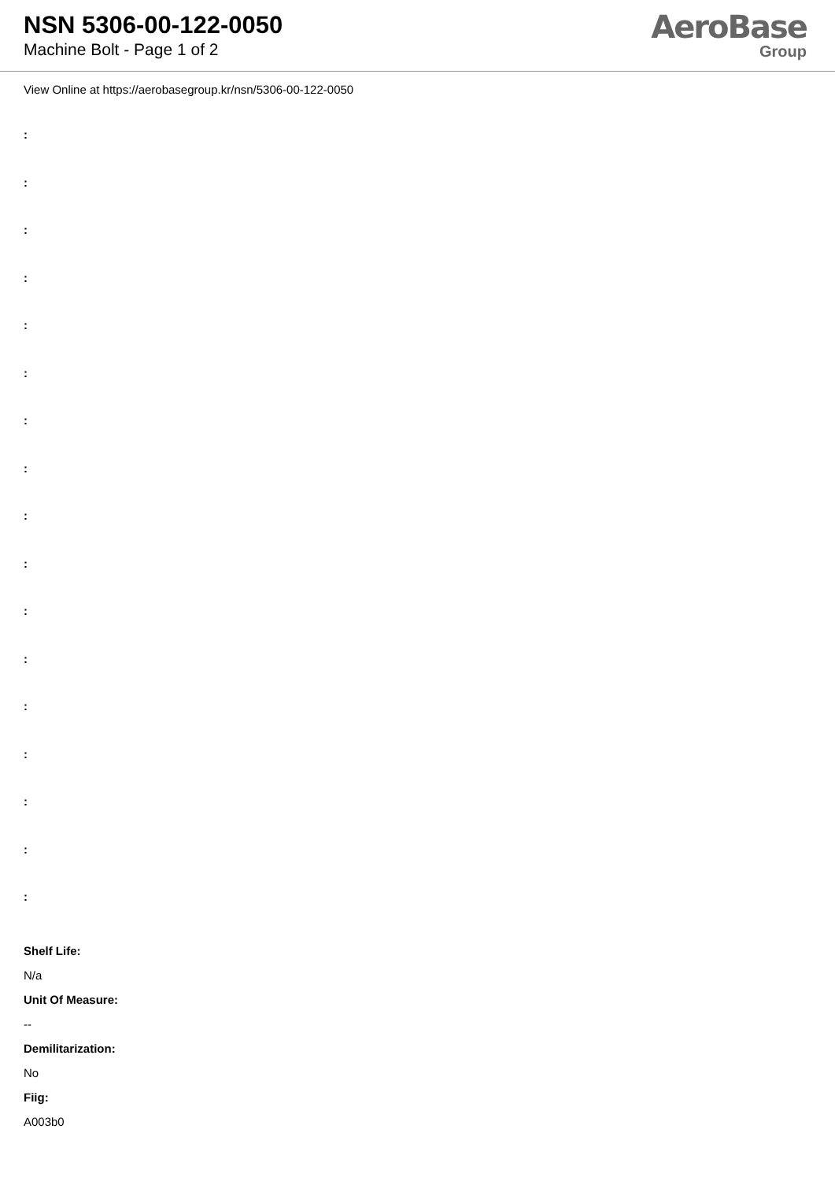NSN 5306-00-122-0050
Machine Bolt - Page 1 of 2
AeroBase
Group
View Online at https://aerobasegroup.kr/nsn/5306-00-122-0050
:
:
:
:
:
:
:
:
:
:
:
:
:
:
:
:
:
Shelf Life:
N/a
Unit Of Measure:
--
Demilitarization:
No
Fiig:
A003b0